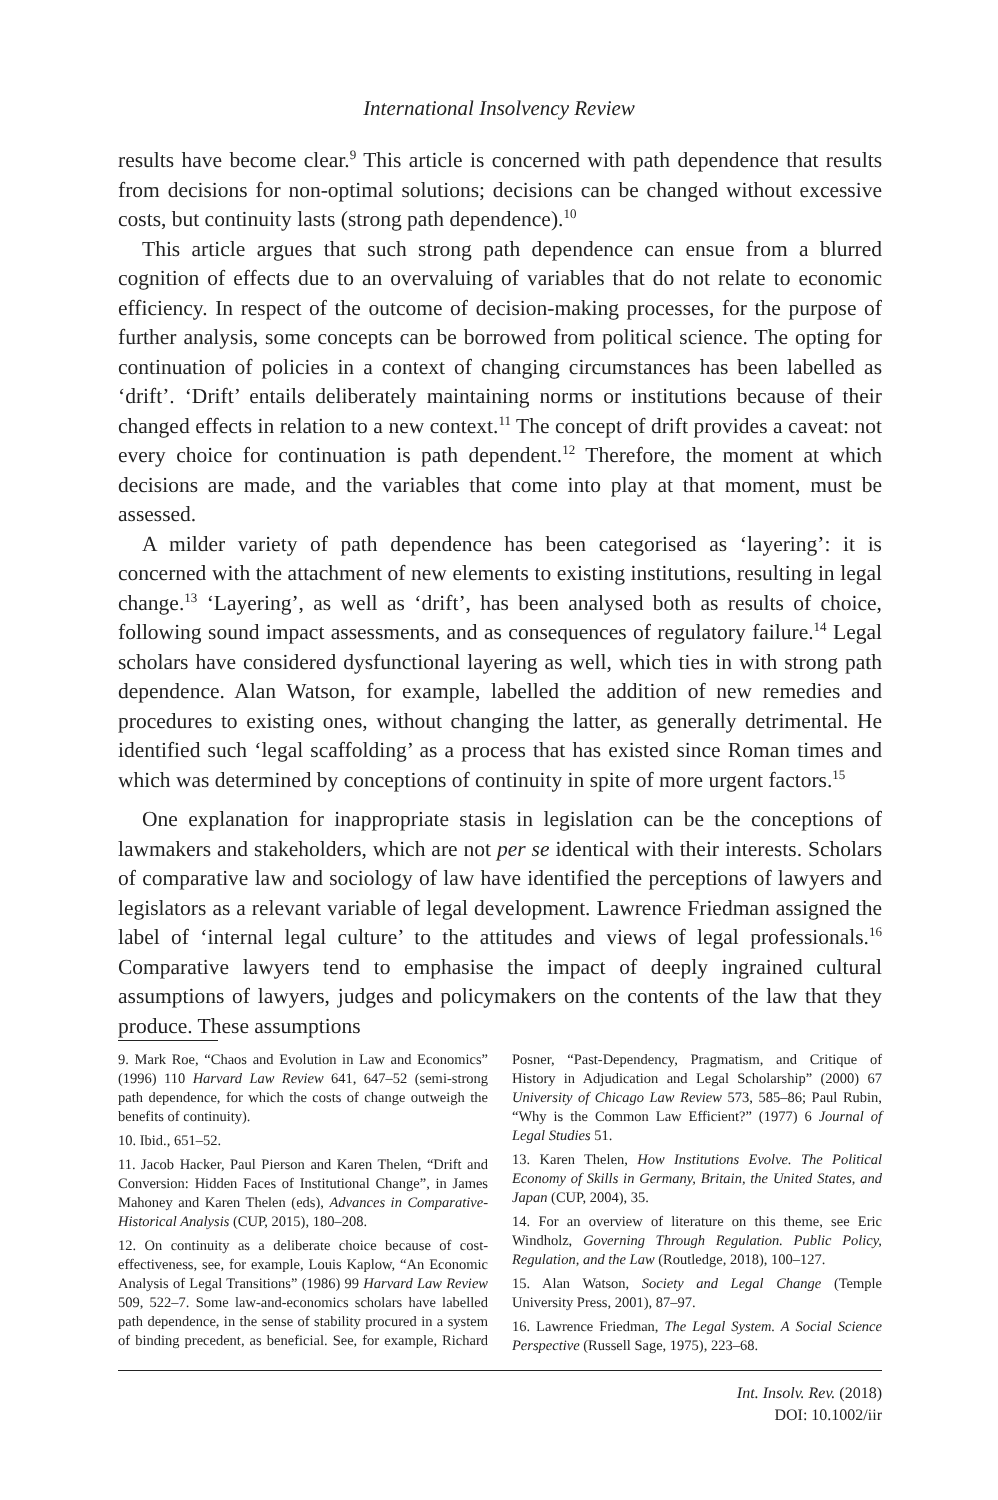International Insolvency Review
results have become clear.<sup>9</sup> This article is concerned with path dependence that results from decisions for non-optimal solutions; decisions can be changed without excessive costs, but continuity lasts (strong path dependence).<sup>10</sup>
This article argues that such strong path dependence can ensue from a blurred cognition of effects due to an overvaluing of variables that do not relate to economic efficiency. In respect of the outcome of decision-making processes, for the purpose of further analysis, some concepts can be borrowed from political science. The opting for continuation of policies in a context of changing circumstances has been labelled as ‘drift’. ‘Drift’ entails deliberately maintaining norms or institutions because of their changed effects in relation to a new context.<sup>11</sup> The concept of drift provides a caveat: not every choice for continuation is path dependent.<sup>12</sup> Therefore, the moment at which decisions are made, and the variables that come into play at that moment, must be assessed.
A milder variety of path dependence has been categorised as ‘layering’: it is concerned with the attachment of new elements to existing institutions, resulting in legal change.<sup>13</sup> ‘Layering’, as well as ‘drift’, has been analysed both as results of choice, following sound impact assessments, and as consequences of regulatory failure.<sup>14</sup> Legal scholars have considered dysfunctional layering as well, which ties in with strong path dependence. Alan Watson, for example, labelled the addition of new remedies and procedures to existing ones, without changing the latter, as generally detrimental. He identified such ‘legal scaffolding’ as a process that has existed since Roman times and which was determined by conceptions of continuity in spite of more urgent factors.<sup>15</sup>
One explanation for inappropriate stasis in legislation can be the conceptions of lawmakers and stakeholders, which are not per se identical with their interests. Scholars of comparative law and sociology of law have identified the perceptions of lawyers and legislators as a relevant variable of legal development. Lawrence Friedman assigned the label of ‘internal legal culture’ to the attitudes and views of legal professionals.<sup>16</sup> Comparative lawyers tend to emphasise the impact of deeply ingrained cultural assumptions of lawyers, judges and policymakers on the contents of the law that they produce. These assumptions
9. Mark Roe, “Chaos and Evolution in Law and Economics” (1996) 110 Harvard Law Review 641, 647–52 (semi-strong path dependence, for which the costs of change outweigh the benefits of continuity).
10. Ibid., 651–52.
11. Jacob Hacker, Paul Pierson and Karen Thelen, “Drift and Conversion: Hidden Faces of Institutional Change”, in James Mahoney and Karen Thelen (eds), Advances in Comparative-Historical Analysis (CUP, 2015), 180–208.
12. On continuity as a deliberate choice because of cost-effectiveness, see, for example, Louis Kaplow, “An Economic Analysis of Legal Transitions” (1986) 99 Harvard Law Review 509, 522–7. Some law-and-economics scholars have labelled path dependence, in the sense of stability procured in a system of binding precedent, as beneficial. See, for example, Richard Posner, “Past-Dependency, Pragmatism, and Critique of History in Adjudication and Legal Scholarship” (2000) 67 University of Chicago Law Review 573, 585–86; Paul Rubin, “Why is the Common Law Efficient?” (1977) 6 Journal of Legal Studies 51.
13. Karen Thelen, How Institutions Evolve. The Political Economy of Skills in Germany, Britain, the United States, and Japan (CUP, 2004), 35.
14. For an overview of literature on this theme, see Eric Windholz, Governing Through Regulation. Public Policy, Regulation, and the Law (Routledge, 2018), 100–127.
15. Alan Watson, Society and Legal Change (Temple University Press, 2001), 87–97.
16. Lawrence Friedman, The Legal System. A Social Science Perspective (Russell Sage, 1975), 223–68.
Int. Insolv. Rev. (2018)
DOI: 10.1002/iir